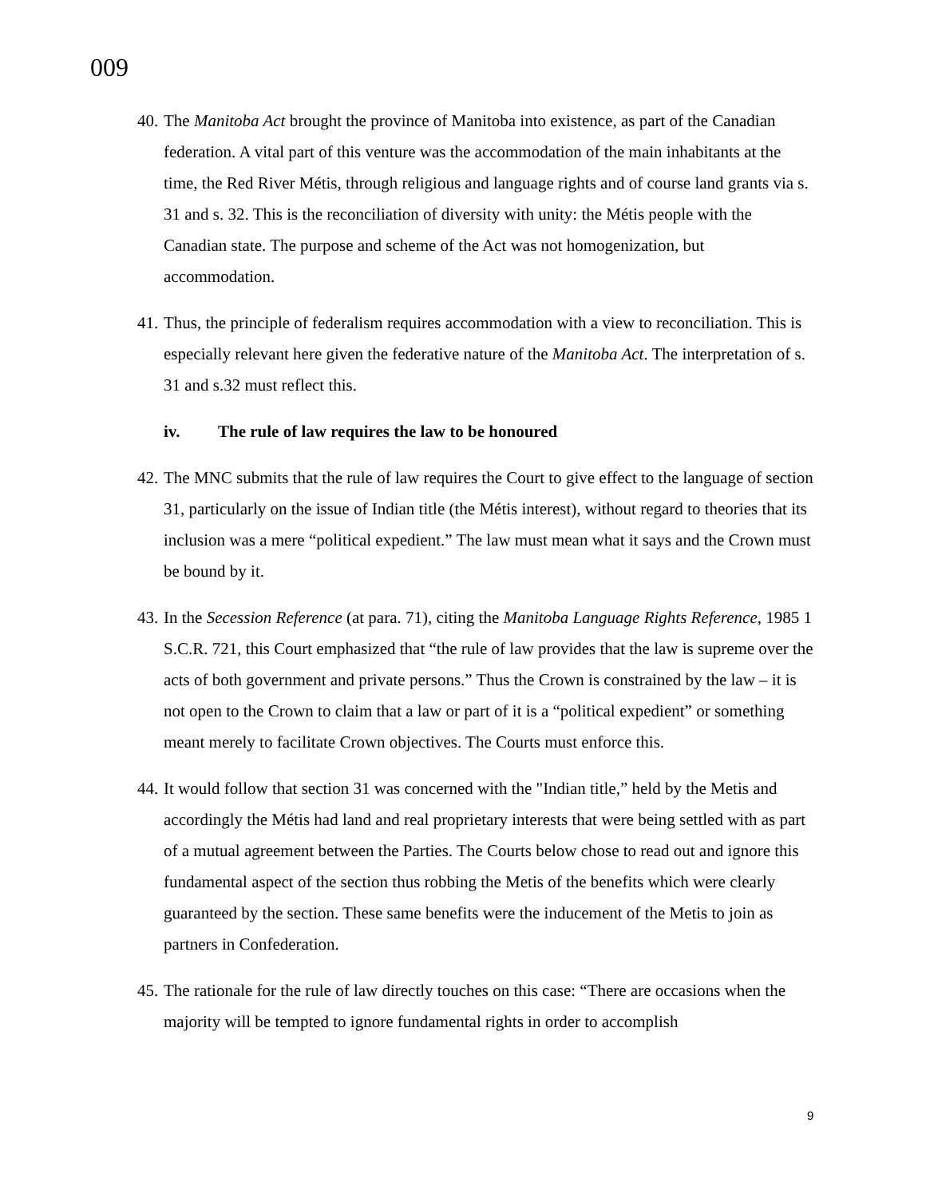009
40.
The Manitoba Act brought the province of Manitoba into existence, as part of the Canadian federation. A vital part of this venture was the accommodation of the main inhabitants at the time, the Red River Métis, through religious and language rights and of course land grants via s. 31 and s. 32. This is the reconciliation of diversity with unity: the Métis people with the Canadian state. The purpose and scheme of the Act was not homogenization, but accommodation.
41.
Thus, the principle of federalism requires accommodation with a view to reconciliation. This is especially relevant here given the federative nature of the Manitoba Act. The interpretation of s. 31 and s.32 must reflect this.
iv. The rule of law requires the law to be honoured
42.
The MNC submits that the rule of law requires the Court to give effect to the language of section 31, particularly on the issue of Indian title (the Métis interest), without regard to theories that its inclusion was a mere “political expedient.” The law must mean what it says and the Crown must be bound by it.
43.
In the Secession Reference (at para. 71), citing the Manitoba Language Rights Reference, 1985 1 S.C.R. 721, this Court emphasized that “the rule of law provides that the law is supreme over the acts of both government and private persons.” Thus the Crown is constrained by the law – it is not open to the Crown to claim that a law or part of it is a “political expedient” or something meant merely to facilitate Crown objectives. The Courts must enforce this.
44.
It would follow that section 31 was concerned with the "Indian title,” held by the Metis and accordingly the Métis had land and real proprietary interests that were being settled with as part of a mutual agreement between the Parties. The Courts below chose to read out and ignore this fundamental aspect of the section thus robbing the Metis of the benefits which were clearly guaranteed by the section. These same benefits were the inducement of the Metis to join as partners in Confederation.
45.
The rationale for the rule of law directly touches on this case: “There are occasions when the majority will be tempted to ignore fundamental rights in order to accomplish
9